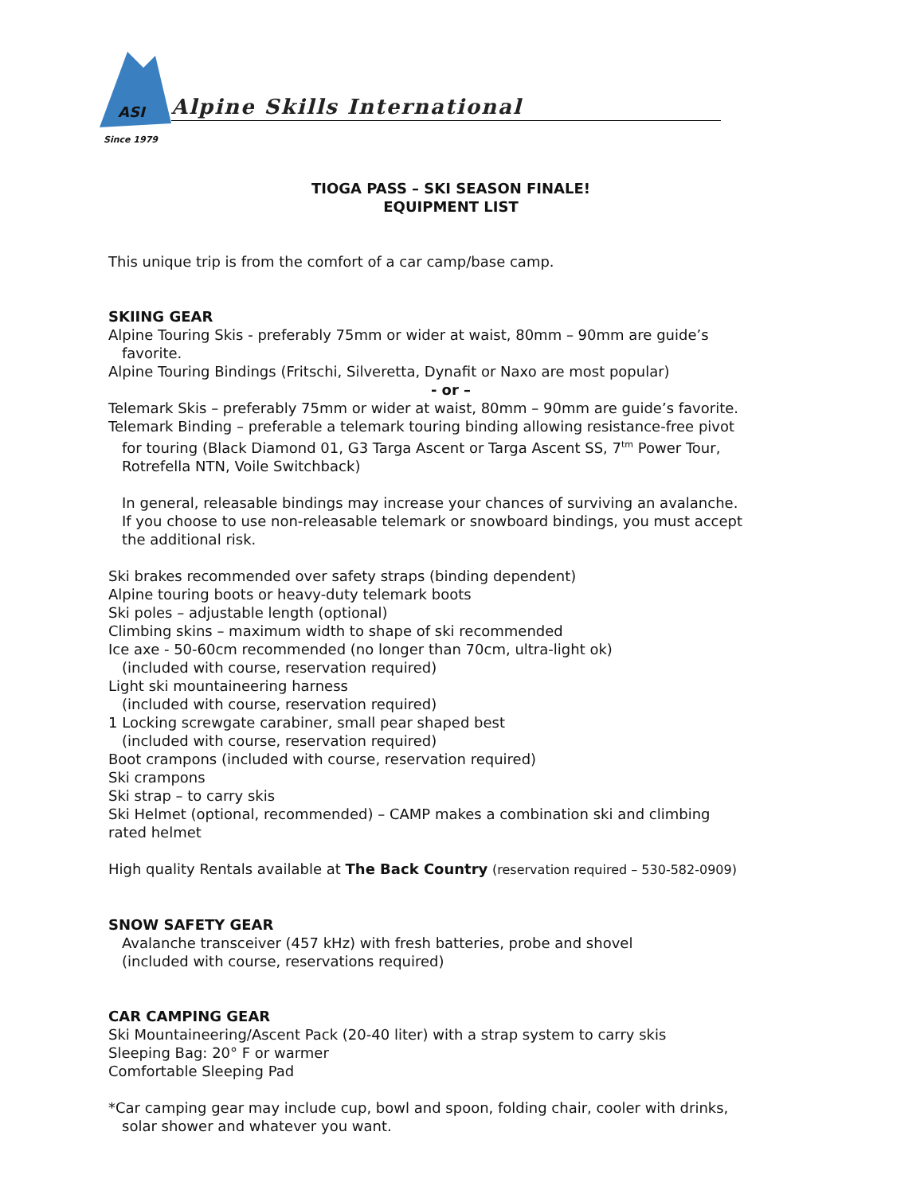ASI
Since 1979
Alpine Skills International
TIOGA PASS – SKI SEASON FINALE!
EQUIPMENT LIST
This unique trip is from the comfort of a car camp/base camp.
SKIING GEAR
Alpine Touring Skis - preferably 75mm or wider at waist, 80mm – 90mm are guide’s
favorite.
Alpine Touring Bindings (Fritschi, Silveretta, Dynafit or Naxo are most popular)
- or –
Telemark Skis – preferably 75mm or wider at waist, 80mm – 90mm are guide’s favorite.
Telemark Binding – preferable a telemark touring binding allowing resistance-free pivot
for touring (Black Diamond 01, G3 Targa Ascent or Targa Ascent SS, 7<sup>tm</sup> Power Tour,
Rotrefella NTN, Voile Switchback)
In general, releasable bindings may increase your chances of surviving an avalanche.
If you choose to use non-releasable telemark or snowboard bindings, you must accept
the additional risk.
Ski brakes recommended over safety straps (binding dependent)
Alpine touring boots or heavy-duty telemark boots
Ski poles – adjustable length (optional)
Climbing skins – maximum width to shape of ski recommended
Ice axe - 50-60cm recommended (no longer than 70cm, ultra-light ok)
(included with course, reservation required)
Light ski mountaineering harness
(included with course, reservation required)
1 Locking screwgate carabiner, small pear shaped best
(included with course, reservation required)
Boot crampons (included with course, reservation required)
Ski crampons
Ski strap – to carry skis
Ski Helmet (optional, recommended) – CAMP makes a combination ski and climbing
rated helmet
High quality Rentals available at The Back Country (reservation required – 530-582-0909)
SNOW SAFETY GEAR
Avalanche transceiver (457 kHz) with fresh batteries, probe and shovel
(included with course, reservations required)
CAR CAMPING GEAR
Ski Mountaineering/Ascent Pack (20-40 liter) with a strap system to carry skis
Sleeping Bag: 20° F or warmer
Comfortable Sleeping Pad
*Car camping gear may include cup, bowl and spoon, folding chair, cooler with drinks,
solar shower and whatever you want.